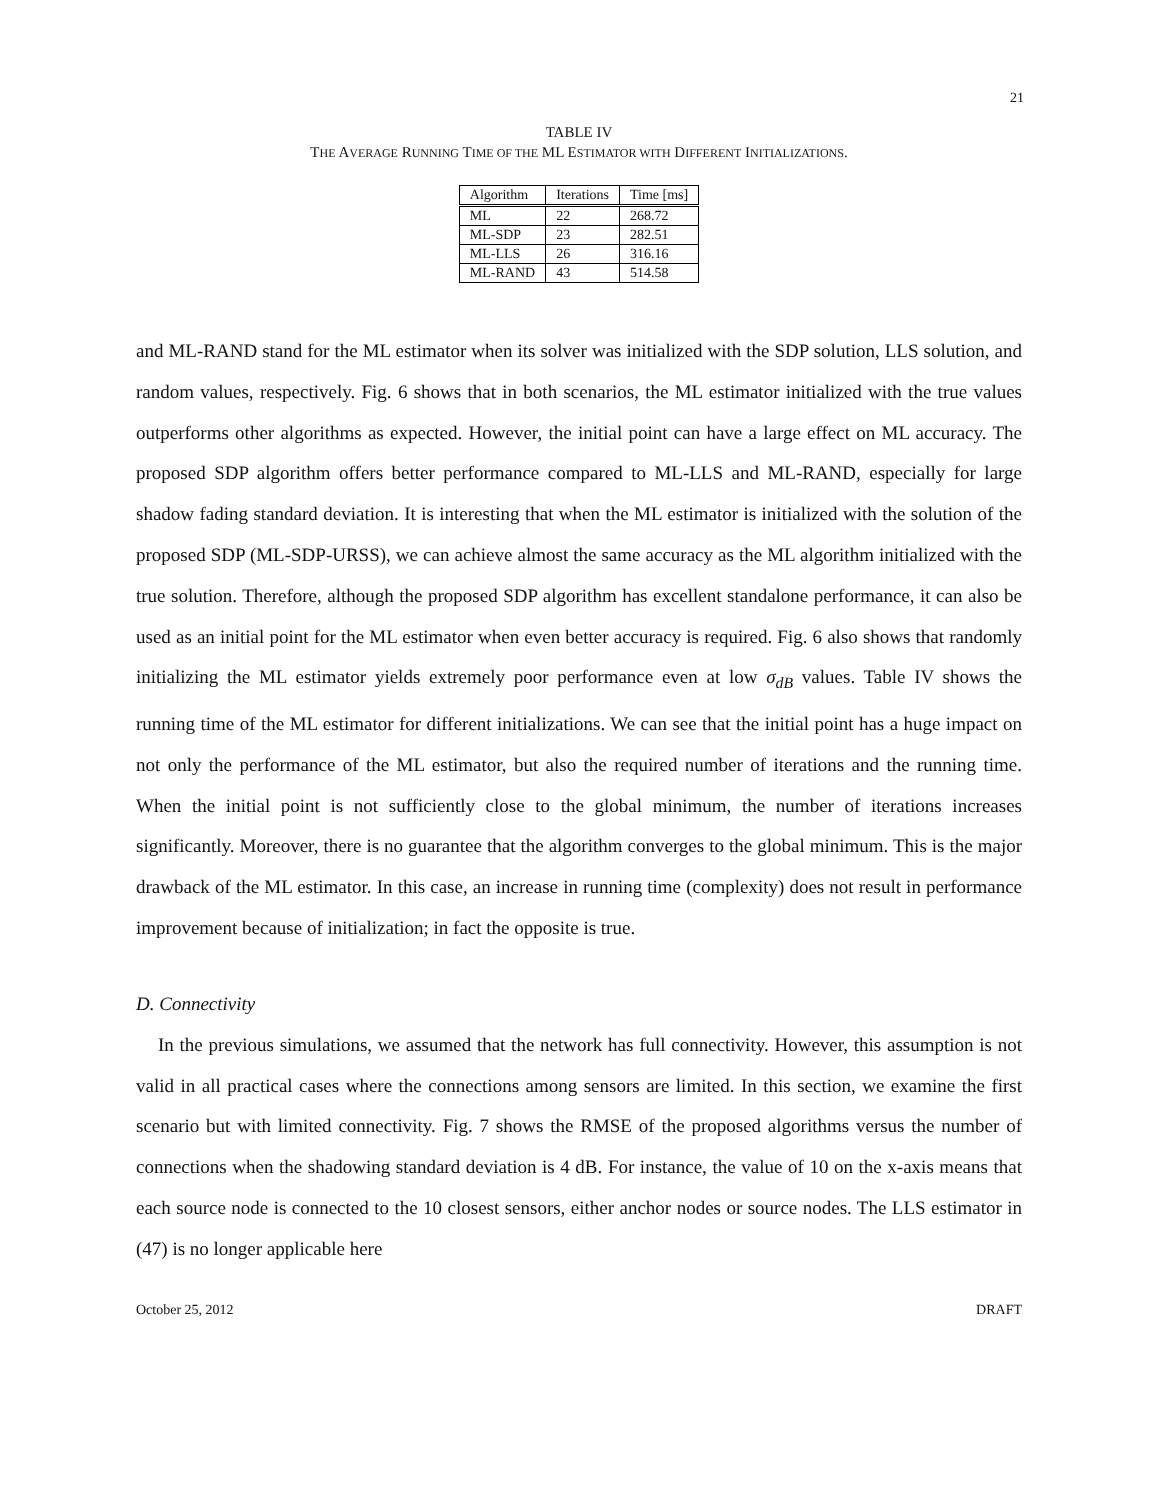21
TABLE IV
THE AVERAGE RUNNING TIME OF THE ML ESTIMATOR WITH DIFFERENT INITIALIZATIONS.
| Algorithm | Iterations | Time [ms] |
| --- | --- | --- |
| ML | 22 | 268.72 |
| ML-SDP | 23 | 282.51 |
| ML-LLS | 26 | 316.16 |
| ML-RAND | 43 | 514.58 |
and ML-RAND stand for the ML estimator when its solver was initialized with the SDP solution, LLS solution, and random values, respectively. Fig. 6 shows that in both scenarios, the ML estimator initialized with the true values outperforms other algorithms as expected. However, the initial point can have a large effect on ML accuracy. The proposed SDP algorithm offers better performance compared to ML-LLS and ML-RAND, especially for large shadow fading standard deviation. It is interesting that when the ML estimator is initialized with the solution of the proposed SDP (ML-SDP-URSS), we can achieve almost the same accuracy as the ML algorithm initialized with the true solution. Therefore, although the proposed SDP algorithm has excellent standalone performance, it can also be used as an initial point for the ML estimator when even better accuracy is required. Fig. 6 also shows that randomly initializing the ML estimator yields extremely poor performance even at low σ<sub>dB</sub> values. Table IV shows the running time of the ML estimator for different initializations. We can see that the initial point has a huge impact on not only the performance of the ML estimator, but also the required number of iterations and the running time. When the initial point is not sufficiently close to the global minimum, the number of iterations increases significantly. Moreover, there is no guarantee that the algorithm converges to the global minimum. This is the major drawback of the ML estimator. In this case, an increase in running time (complexity) does not result in performance improvement because of initialization; in fact the opposite is true.
D. Connectivity
In the previous simulations, we assumed that the network has full connectivity. However, this assumption is not valid in all practical cases where the connections among sensors are limited. In this section, we examine the first scenario but with limited connectivity. Fig. 7 shows the RMSE of the proposed algorithms versus the number of connections when the shadowing standard deviation is 4 dB. For instance, the value of 10 on the x-axis means that each source node is connected to the 10 closest sensors, either anchor nodes or source nodes. The LLS estimator in (47) is no longer applicable here
October 25, 2012 DRAFT